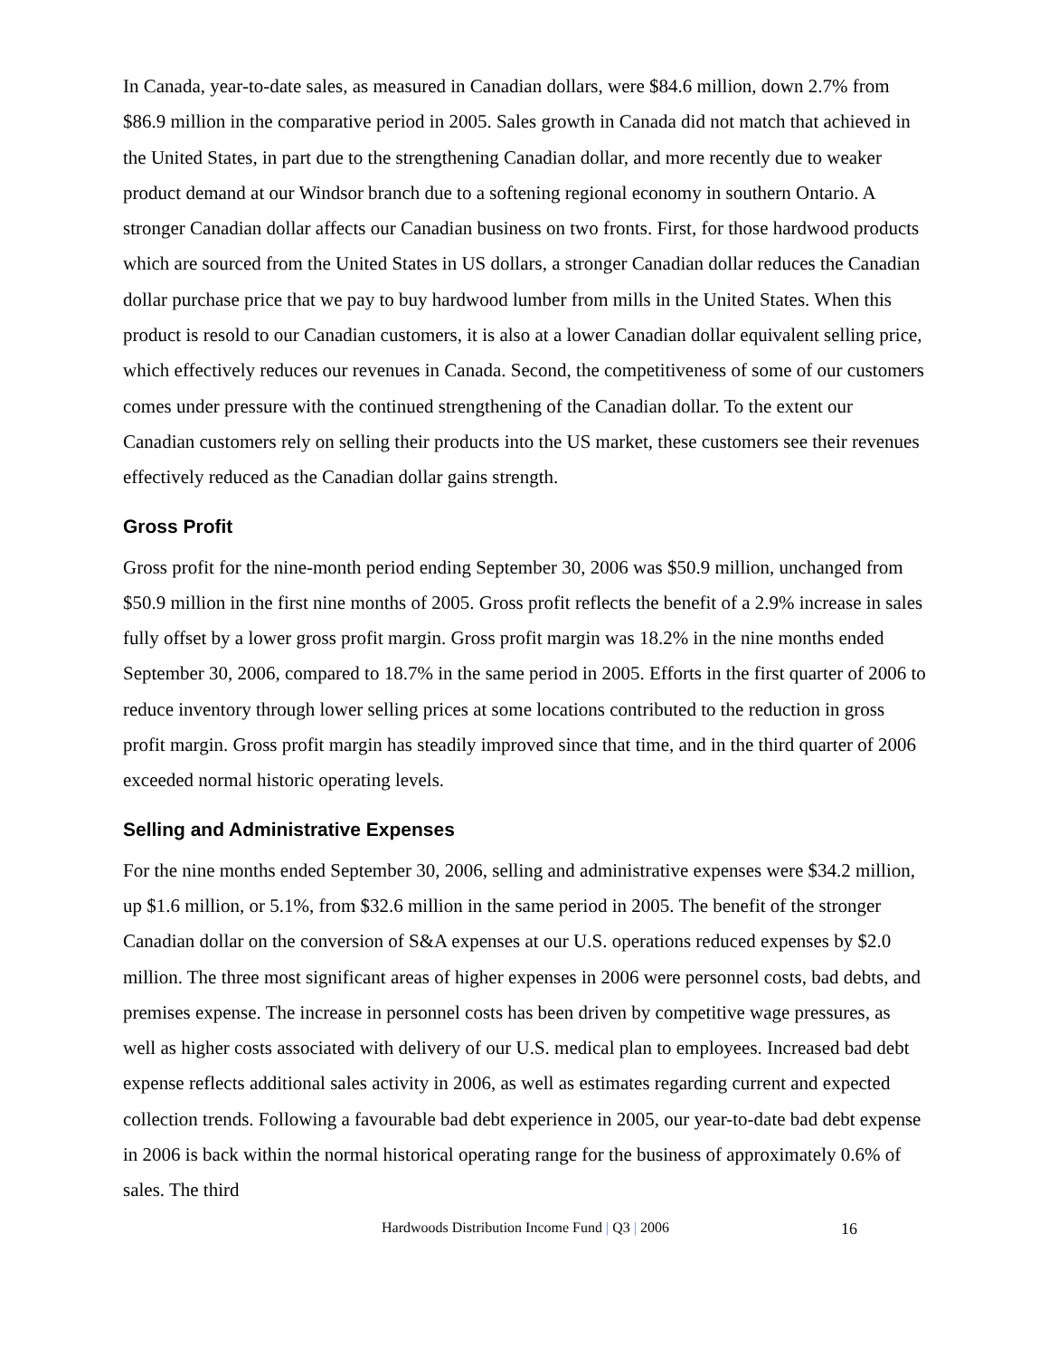In Canada, year-to-date sales, as measured in Canadian dollars, were $84.6 million, down 2.7% from $86.9 million in the comparative period in 2005. Sales growth in Canada did not match that achieved in the United States, in part due to the strengthening Canadian dollar, and more recently due to weaker product demand at our Windsor branch due to a softening regional economy in southern Ontario. A stronger Canadian dollar affects our Canadian business on two fronts. First, for those hardwood products which are sourced from the United States in US dollars, a stronger Canadian dollar reduces the Canadian dollar purchase price that we pay to buy hardwood lumber from mills in the United States. When this product is resold to our Canadian customers, it is also at a lower Canadian dollar equivalent selling price, which effectively reduces our revenues in Canada. Second, the competitiveness of some of our customers comes under pressure with the continued strengthening of the Canadian dollar. To the extent our Canadian customers rely on selling their products into the US market, these customers see their revenues effectively reduced as the Canadian dollar gains strength.
Gross Profit
Gross profit for the nine-month period ending September 30, 2006 was $50.9 million, unchanged from $50.9 million in the first nine months of 2005. Gross profit reflects the benefit of a 2.9% increase in sales fully offset by a lower gross profit margin. Gross profit margin was 18.2% in the nine months ended September 30, 2006, compared to 18.7% in the same period in 2005. Efforts in the first quarter of 2006 to reduce inventory through lower selling prices at some locations contributed to the reduction in gross profit margin. Gross profit margin has steadily improved since that time, and in the third quarter of 2006 exceeded normal historic operating levels.
Selling and Administrative Expenses
For the nine months ended September 30, 2006, selling and administrative expenses were $34.2 million, up $1.6 million, or 5.1%, from $32.6 million in the same period in 2005. The benefit of the stronger Canadian dollar on the conversion of S&A expenses at our U.S. operations reduced expenses by $2.0 million. The three most significant areas of higher expenses in 2006 were personnel costs, bad debts, and premises expense. The increase in personnel costs has been driven by competitive wage pressures, as well as higher costs associated with delivery of our U.S. medical plan to employees. Increased bad debt expense reflects additional sales activity in 2006, as well as estimates regarding current and expected collection trends. Following a favourable bad debt experience in 2005, our year-to-date bad debt expense in 2006 is back within the normal historical operating range for the business of approximately 0.6% of sales. The third
Hardwoods Distribution Income Fund | Q3 | 2006 16